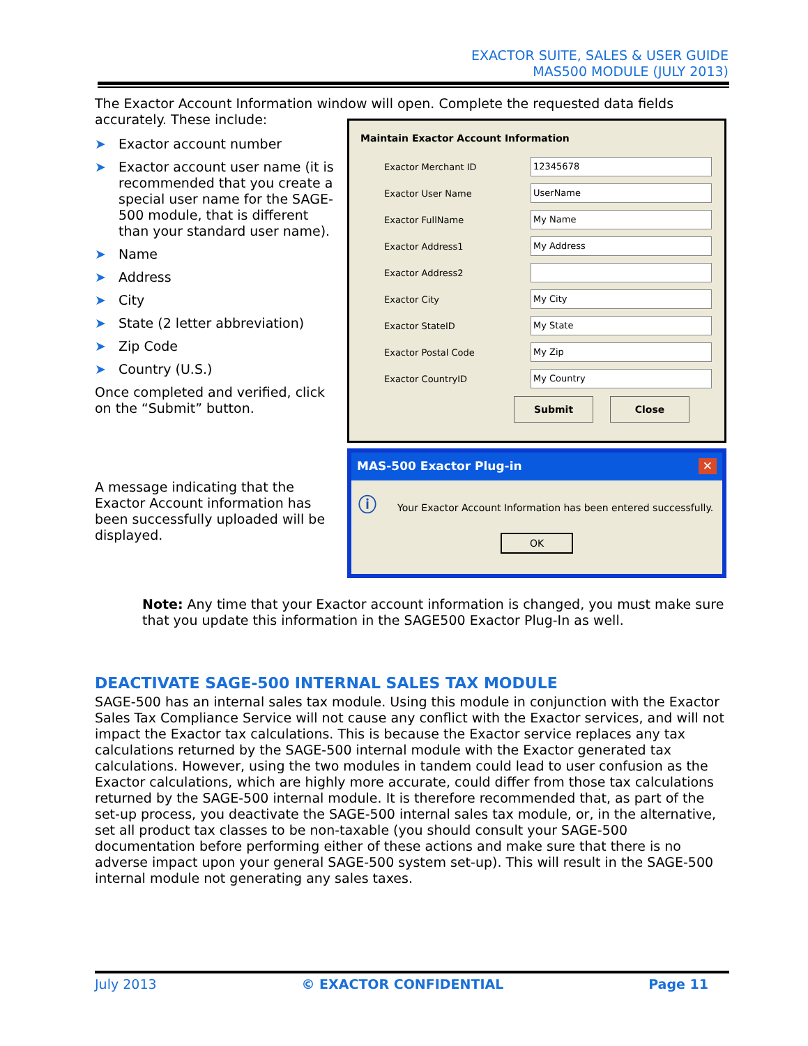EXACTOR SUITE, SALES & USER GUIDE
MAS500 MODULE (JULY 2013)
The Exactor Account Information window will open. Complete the requested data fields accurately. These include:
➤ Exactor account number
➤ Exactor account user name (it is recommended that you create a special user name for the SAGE-500 module, that is different than your standard user name).
➤ Name
➤ Address
➤ City
➤ State (2 letter abbreviation)
➤ Zip Code
➤ Country (U.S.)
Once completed and verified, click on the “Submit” button.
A message indicating that the Exactor Account information has been successfully uploaded will be displayed.
Maintain Exactor Account Information
Exactor Merchant ID
12345678
Exactor User Name
UserName
Exactor FullName
My Name
Exactor Address1
My Address
Exactor Address2
Exactor City
My City
Exactor StateID
My State
Exactor Postal Code
My Zip
Exactor CountryID
My Country
Submit Close
MAS-500 Exactor Plug-in ✕
ⓘ Your Exactor Account Information has been entered successfully.
OK
Note: Any time that your Exactor account information is changed, you must make sure that you update this information in the SAGE500 Exactor Plug-In as well.
DEACTIVATE SAGE-500 INTERNAL SALES TAX MODULE
SAGE-500 has an internal sales tax module. Using this module in conjunction with the Exactor Sales Tax Compliance Service will not cause any conflict with the Exactor services, and will not impact the Exactor tax calculations. This is because the Exactor service replaces any tax calculations returned by the SAGE-500 internal module with the Exactor generated tax calculations. However, using the two modules in tandem could lead to user confusion as the Exactor calculations, which are highly more accurate, could differ from those tax calculations returned by the SAGE-500 internal module. It is therefore recommended that, as part of the set-up process, you deactivate the SAGE-500 internal sales tax module, or, in the alternative, set all product tax classes to be non-taxable (you should consult your SAGE-500 documentation before performing either of these actions and make sure that there is no adverse impact upon your general SAGE-500 system set-up). This will result in the SAGE-500 internal module not generating any sales taxes.
July 2013 © EXACTOR CONFIDENTIAL Page 11